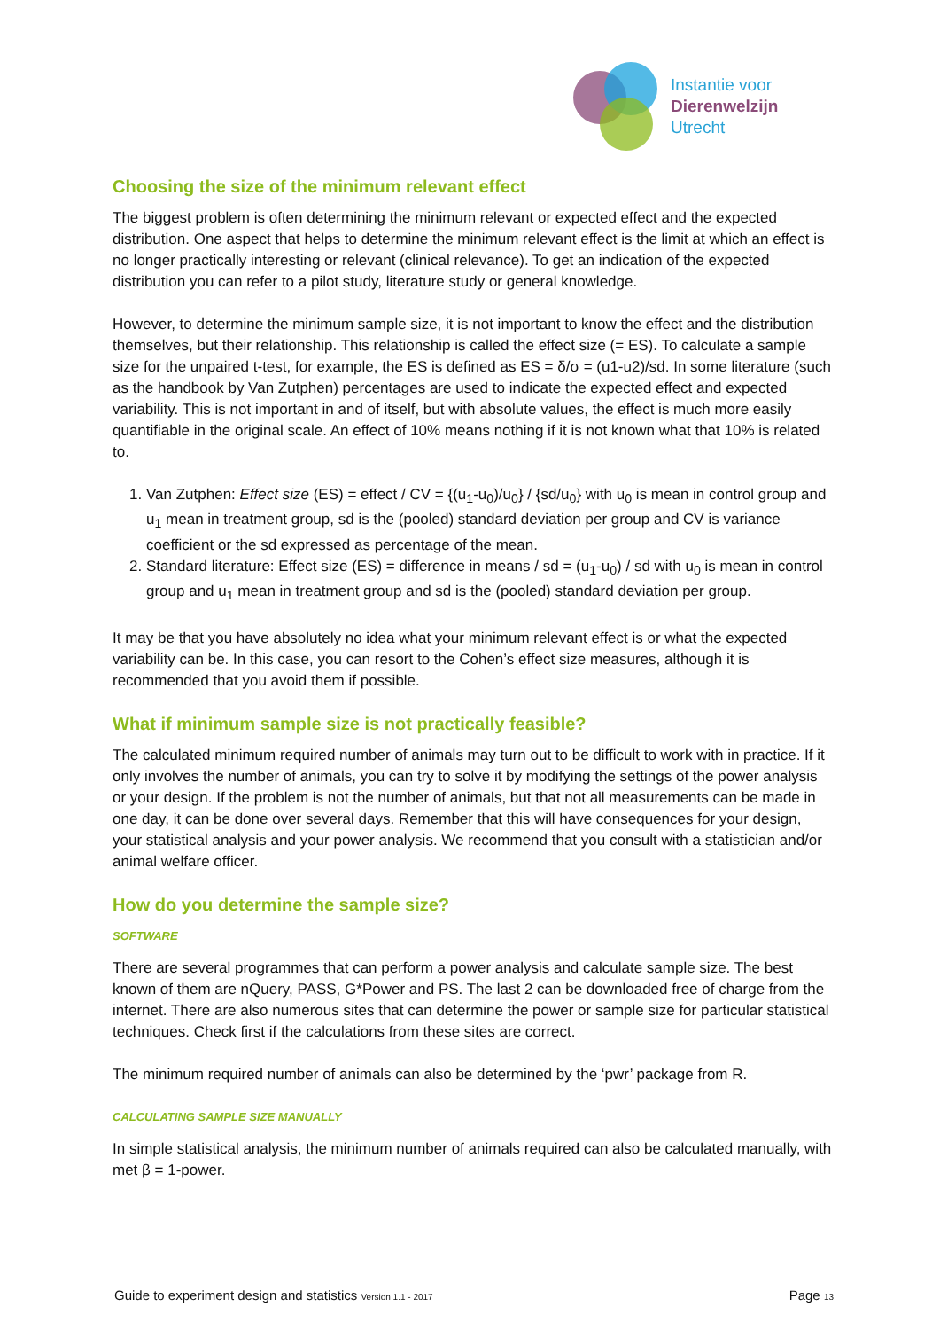Instantie voor
Dierenwelzijn
Utrecht
Choosing the size of the minimum relevant effect
The biggest problem is often determining the minimum relevant or expected effect and the expected distribution. One aspect that helps to determine the minimum relevant effect is the limit at which an effect is no longer practically interesting or relevant (clinical relevance). To get an indication of the expected distribution you can refer to a pilot study, literature study or general knowledge.
However, to determine the minimum sample size, it is not important to know the effect and the distribution themselves, but their relationship. This relationship is called the effect size (= ES). To calculate a sample size for the unpaired t-test, for example, the ES is defined as ES = δ/σ = (u1-u2)/sd. In some literature (such as the handbook by Van Zutphen) percentages are used to indicate the expected effect and expected variability. This is not important in and of itself, but with absolute values, the effect is much more easily quantifiable in the original scale. An effect of 10% means nothing if it is not known what that 10% is related to.
1. Van Zutphen: Effect size (ES) = effect / CV = {(u<sub>1</sub>-u<sub>0</sub>)/u<sub>0</sub>} / {sd/u<sub>0</sub>} with u<sub>0</sub> is mean in control group and u<sub>1</sub> mean in treatment group, sd is the (pooled) standard deviation per group and CV is variance coefficient or the sd expressed as percentage of the mean.
2. Standard literature: Effect size (ES) = difference in means / sd = (u<sub>1</sub>-u<sub>0</sub>) / sd with u<sub>0</sub> is mean in control group and u<sub>1</sub> mean in treatment group and sd is the (pooled) standard deviation per group.
It may be that you have absolutely no idea what your minimum relevant effect is or what the expected variability can be. In this case, you can resort to the Cohen’s effect size measures, although it is recommended that you avoid them if possible.
What if minimum sample size is not practically feasible?
The calculated minimum required number of animals may turn out to be difficult to work with in practice. If it only involves the number of animals, you can try to solve it by modifying the settings of the power analysis or your design. If the problem is not the number of animals, but that not all measurements can be made in one day, it can be done over several days. Remember that this will have consequences for your design, your statistical analysis and your power analysis. We recommend that you consult with a statistician and/or animal welfare officer.
How do you determine the sample size?
SOFTWARE
There are several programmes that can perform a power analysis and calculate sample size. The best known of them are nQuery, PASS, G*Power and PS. The last 2 can be downloaded free of charge from the internet. There are also numerous sites that can determine the power or sample size for particular statistical techniques. Check first if the calculations from these sites are correct.
The minimum required number of animals can also be determined by the ‘pwr’ package from R.
CALCULATING SAMPLE SIZE MANUALLY
In simple statistical analysis, the minimum number of animals required can also be calculated manually, with met β = 1-power.
Guide to experiment design and statistics Version 1.1 - 2017 Page 13